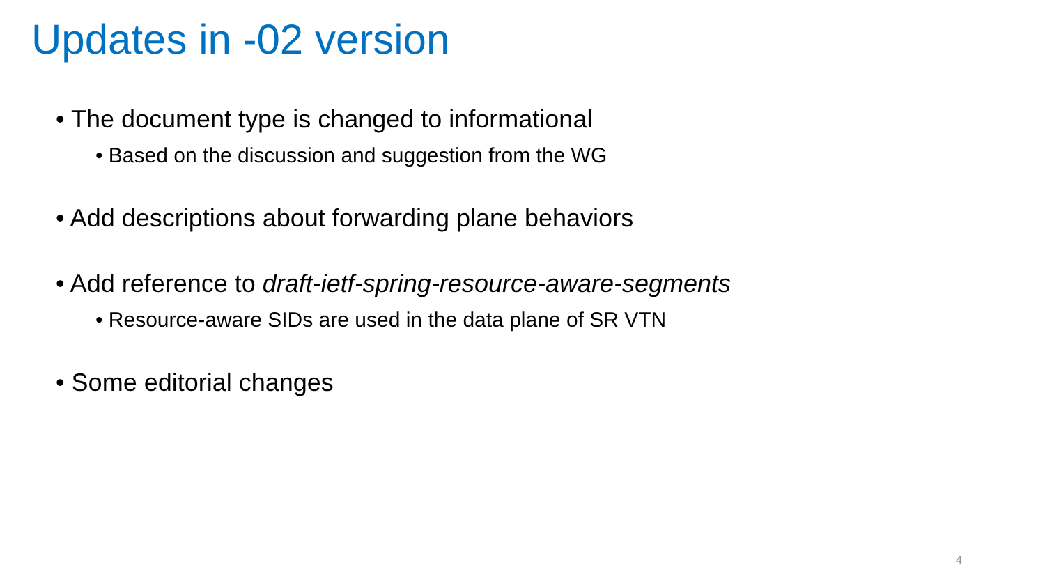Updates in -02 version
• The document type is changed to informational
• Based on the discussion and suggestion from the WG
• Add descriptions about forwarding plane behaviors
• Add reference to draft-ietf-spring-resource-aware-segments
• Resource-aware SIDs are used in the data plane of SR VTN
• Some editorial changes
4